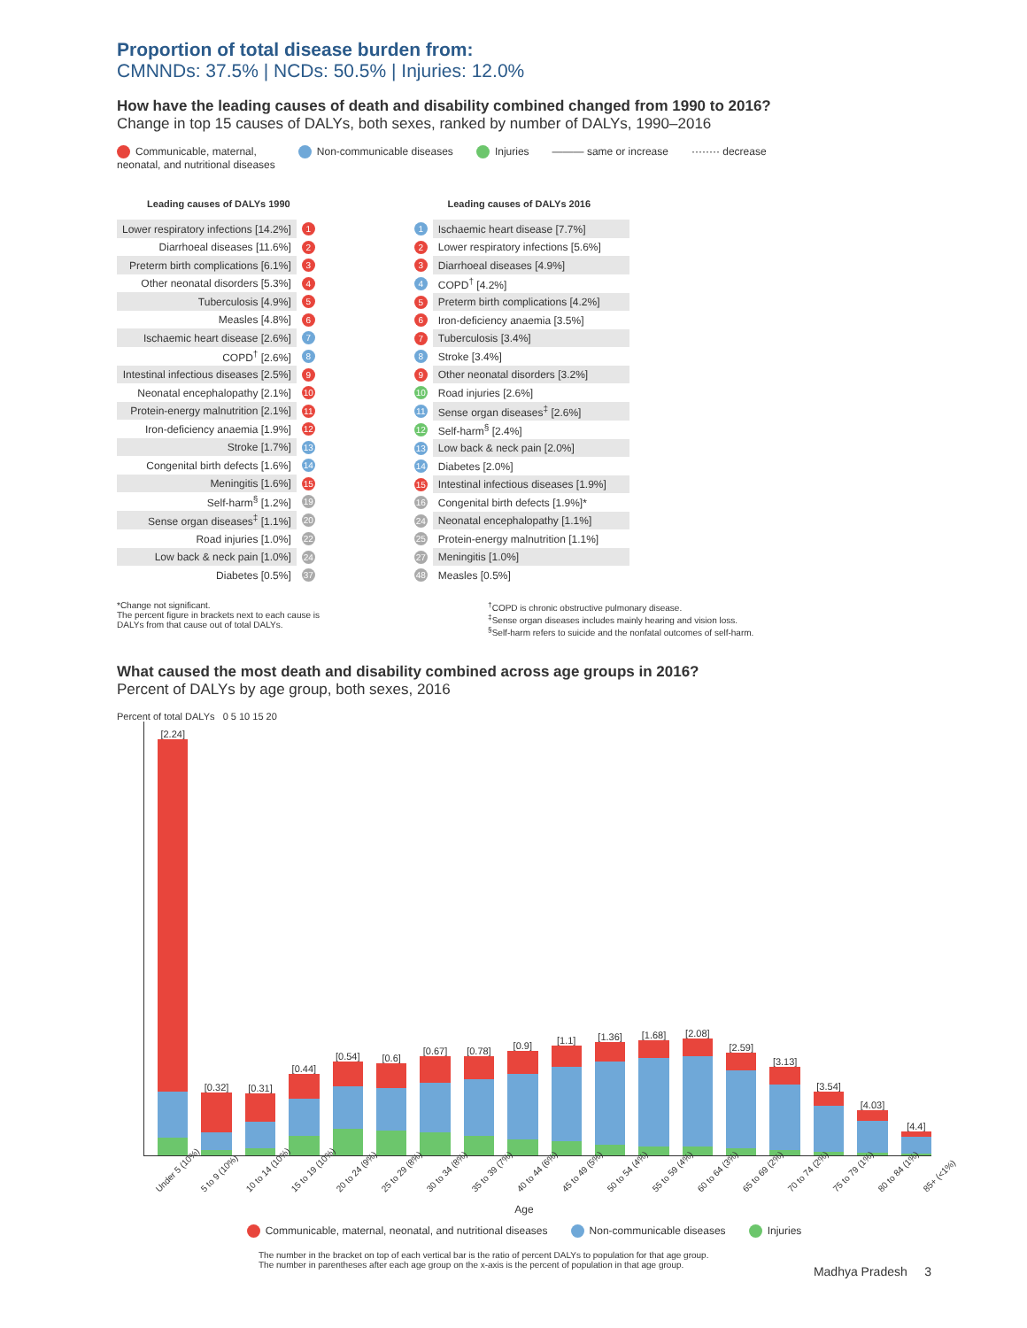Proportion of total disease burden from:
CMNNDs: 37.5% | NCDs: 50.5% | Injuries: 12.0%
How have the leading causes of death and disability combined changed from 1990 to 2016?
Change in top 15 causes of DALYs, both sexes, ranked by number of DALYs, 1990–2016
Communicable, maternal,
neonatal, and nutritional diseases Non-communicable diseases Injuries ——— same or increase ········ decrease
| Leading causes of DALYs 1990 | |
| --- | --- |
| Lower respiratory infections [14.2%] | 1 |
| Diarrhoeal diseases [11.6%] | 2 |
| Preterm birth complications [6.1%] | 3 |
| Other neonatal disorders [5.3%] | 4 |
| Tuberculosis [4.9%] | 5 |
| Measles [4.8%] | 6 |
| Ischaemic heart disease [2.6%] | 7 |
| COPD<sup>†</sup> [2.6%] | 8 |
| Intestinal infectious diseases [2.5%] | 9 |
| Neonatal encephalopathy [2.1%] | 10 |
| Protein-energy malnutrition [2.1%] | 11 |
| Iron-deficiency anaemia [1.9%] | 12 |
| Stroke [1.7%] | 13 |
| Congenital birth defects [1.6%] | 14 |
| Meningitis [1.6%] | 15 |
| Self-harm<sup>§</sup> [1.2%] | 19 |
| Sense organ diseases<sup>‡</sup> [1.1%] | 20 |
| Road injuries [1.0%] | 22 |
| Low back & neck pain [1.0%] | 24 |
| Diabetes [0.5%] | 37 |
| Leading causes of DALYs 2016 | |
| --- | --- |
| 1 | Ischaemic heart disease [7.7%] |
| 2 | Lower respiratory infections [5.6%] |
| 3 | Diarrhoeal diseases [4.9%] |
| 4 | COPD<sup>†</sup> [4.2%] |
| 5 | Preterm birth complications [4.2%] |
| 6 | Iron-deficiency anaemia [3.5%] |
| 7 | Tuberculosis [3.4%] |
| 8 | Stroke [3.4%] |
| 9 | Other neonatal disorders [3.2%] |
| 10 | Road injuries [2.6%] |
| 11 | Sense organ diseases<sup>‡</sup> [2.6%] |
| 12 | Self-harm<sup>§</sup> [2.4%] |
| 13 | Low back & neck pain [2.0%] |
| 14 | Diabetes [2.0%] |
| 15 | Intestinal infectious diseases [1.9%] |
| 16 | Congenital birth defects [1.9%]* |
| 24 | Neonatal encephalopathy [1.1%] |
| 25 | Protein-energy malnutrition [1.1%] |
| 27 | Meningitis [1.0%] |
| 48 | Measles [0.5%] |
*Change not significant.
The percent figure in brackets next to each cause is
DALYs from that cause out of total DALYs.
<sup>†</sup> COPD is chronic obstructive pulmonary disease.
<sup>‡</sup> Sense organ diseases includes mainly hearing and vision loss.
<sup>§</sup> Self-harm refers to suicide and the nonfatal outcomes of self-harm.
What caused the most death and disability combined across age groups in 2016?
Percent of DALYs by age group, both sexes, 2016
Percent of total DALYs 0 5 10 15 20
[2.24]
[0.32]
[0.31]
[0.44]
[0.54]
[0.6]
[0.67]
[0.78]
[0.9]
[1.1]
[1.36]
[1.68]
[2.08]
[2.59]
[3.13]
[3.54]
[4.03]
[4.4]
Under 5 (10%) 5 to 9 (10%) 10 to 14 (10%) 15 to 19 (10%) 20 to 24 (9%) 25 to 29 (8%) 30 to 34 (8%) 35 to 39 (7%) 40 to 44 (6%) 45 to 49 (5%) 50 to 54 (4%) 55 to 59 (4%) 60 to 64 (3%) 65 to 69 (2%) 70 to 74 (2%) 75 to 79 (1%) 80 to 84 (1%) 85+ (<1%)
Age
Communicable, maternal, neonatal, and nutritional diseases Non-communicable diseases Injuries
The number in the bracket on top of each vertical bar is the ratio of percent DALYs to population for that age group.
The number in parentheses after each age group on the x-axis is the percent of population in that age group.
Madhya Pradesh 3